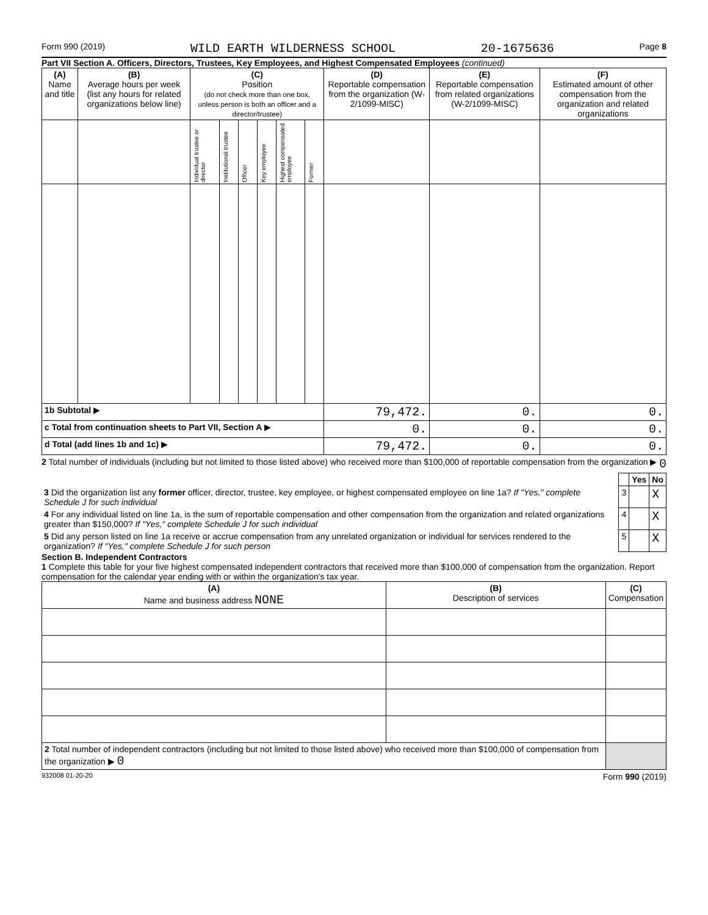Form 990 (2019) WILD EARTH WILDERNESS SCHOOL 20-1675636 Page 8
Part VII Section A. Officers, Directors, Trustees, Key Employees, and Highest Compensated Employees (continued)
| (A) Name and title | (B) Average hours per week (list any hours for related organizations below line) | (C) Position (do not check more than one box, unless person is both an officer and a director/trustee) | | | | | | (D) Reportable compensation from the organization (W-2/1099-MISC) | (E) Reportable compensation from related organizations (W-2/1099-MISC) | (F) Estimated amount of other compensation from the organization and related organizations |
| --- | --- | --- | --- | --- | --- | --- | --- | --- | --- | --- |
| | | Individual trustee or director | Institutional trustee | Officer | Key employee | Highest compensated employee | Former | | | |
| 1b Subtotal ▶ | | | | | | | | 79,472. | 0. | 0. |
| c Total from continuation sheets to Part VII, Section A ▶ | | | | | | | | 0. | 0. | 0. |
| d Total (add lines 1b and 1c) ▶ | | | | | | | | 79,472. | 0. | 0. |
2 Total number of individuals (including but not limited to those listed above) who received more than $100,000 of reportable compensation from the organization ▶ 0
| | | Yes | No |
| 3 Did the organization list any former officer, director, trustee, key employee, or highest compensated employee on line 1a? If "Yes," complete Schedule J for such individual | 3 | | X |
| 4 For any individual listed on line 1a, is the sum of reportable compensation and other compensation from the organization and related organizations greater than $150,000? If "Yes," complete Schedule J for such individual | 4 | | X |
| 5 Did any person listed on line 1a receive or accrue compensation from any unrelated organization or individual for services rendered to the organization? If "Yes," complete Schedule J for such person | 5 | | X |
Section B. Independent Contractors
1 Complete this table for your five highest compensated independent contractors that received more than $100,000 of compensation from the organization. Report compensation for the calendar year ending with or within the organization's tax year.
| (A) Name and business address NONE | (B) Description of services | (C) Compensation |
| --- | --- | --- |
| 2 Total number of independent contractors (including but not limited to those listed above) who received more than $100,000 of compensation from the organization ▶ 0 | | |
932008 01-20-20 Form 990 (2019)